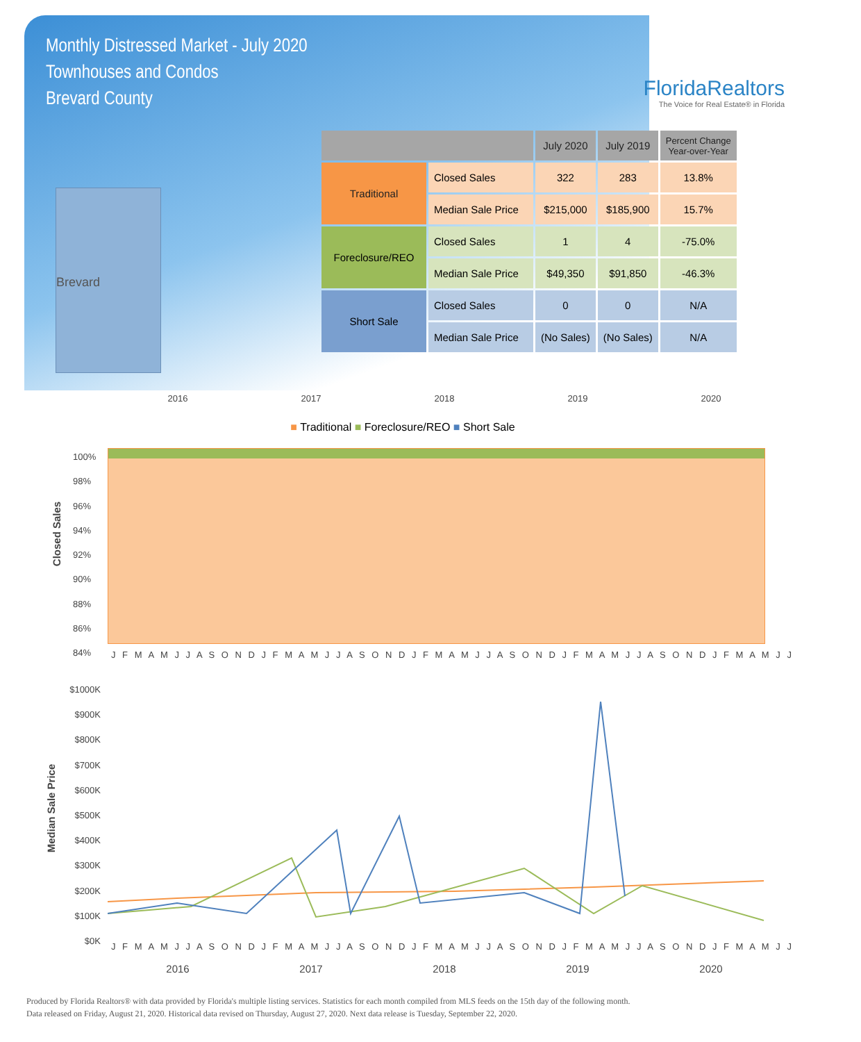Monthly Distressed Market - July 2020
Townhouses and Condos
Brevard County
FloridaRealtors
The Voice for Real Estate® in Florida
Brevard
| | | July 2020 | July 2019 | Percent Change Year-over-Year |
| --- | --- | --- | --- | --- |
| Traditional | Closed Sales | 322 | 283 | 13.8% |
| | Median Sale Price | $215,000 | $185,900 | 15.7% |
| Foreclosure/REO | Closed Sales | 1 | 4 | -75.0% |
| | Median Sale Price | $49,350 | $91,850 | -46.3% |
| Short Sale | Closed Sales | 0 | 0 | N/A |
| | Median Sale Price | (No Sales) | (No Sales) | N/A |
2016 2017 2018 2019 2020
■ Traditional ■ Foreclosure/REO ■ Short Sale
Closed Sales
100%
98%
96%
94%
92%
90%
88%
86%
84%
J F M A M J J A S O N D J F M A M J J A S O N D J F M A M J J A S O N D J F M A M J J A S O N D J F M A M J J
Median Sale Price
$1000K
$900K
$800K
$700K
$600K
$500K
$400K
$300K
$200K
$100K
$0K
J F M A M J J A S O N D J F M A M J J A S O N D J F M A M J J A S O N D J F M A M J J A S O N D J F M A M J J
2016 2017 2018 2019 2020
Produced by Florida Realtors® with data provided by Florida's multiple listing services. Statistics for each month compiled from MLS feeds on the 15th day of the following month.
Data released on Friday, August 21, 2020. Historical data revised on Thursday, August 27, 2020. Next data release is Tuesday, September 22, 2020.